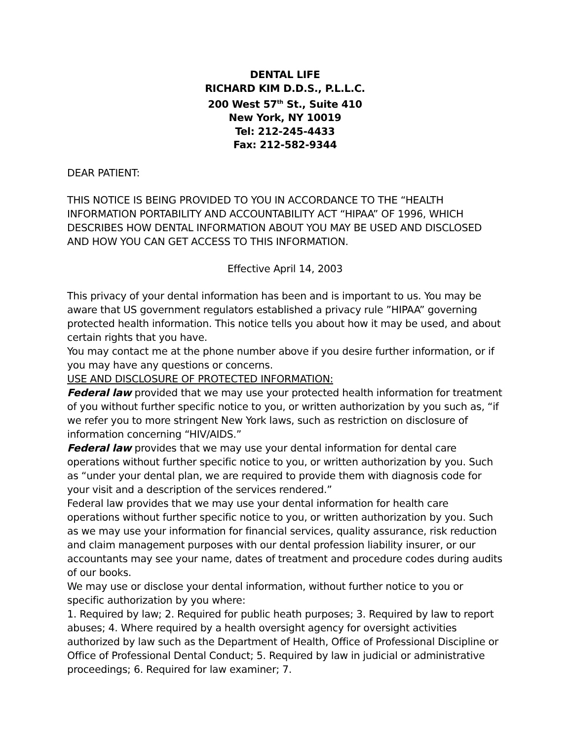DENTAL LIFE
RICHARD KIM D.D.S., P.L.L.C.
200 West 57<sup>th</sup> St., Suite 410
New York, NY 10019
Tel: 212-245-4433
Fax: 212-582-9344
DEAR PATIENT:
THIS NOTICE IS BEING PROVIDED TO YOU IN ACCORDANCE TO THE “HEALTH INFORMATION PORTABILITY AND ACCOUNTABILITY ACT “HIPAA” OF 1996, WHICH DESCRIBES HOW DENTAL INFORMATION ABOUT YOU MAY BE USED AND DISCLOSED AND HOW YOU CAN GET ACCESS TO THIS INFORMATION.
Effective April 14, 2003
This privacy of your dental information has been and is important to us. You may be aware that US government regulators established a privacy rule ”HIPAA” governing protected health information. This notice tells you about how it may be used, and about certain rights that you have.
You may contact me at the phone number above if you desire further information, or if you may have any questions or concerns.
USE AND DISCLOSURE OF PROTECTED INFORMATION:
Federal law provided that we may use your protected health information for treatment of you without further specific notice to you, or written authorization by you such as, “if we refer you to more stringent New York laws, such as restriction on disclosure of information concerning “HIV/AIDS.”
Federal law provides that we may use your dental information for dental care operations without further specific notice to you, or written authorization by you. Such as “under your dental plan, we are required to provide them with diagnosis code for your visit and a description of the services rendered.”
Federal law provides that we may use your dental information for health care operations without further specific notice to you, or written authorization by you. Such as we may use your information for financial services, quality assurance, risk reduction and claim management purposes with our dental profession liability insurer, or our accountants may see your name, dates of treatment and procedure codes during audits of our books.
We may use or disclose your dental information, without further notice to you or specific authorization by you where:
1. Required by law; 2. Required for public heath purposes; 3. Required by law to report abuses; 4. Where required by a health oversight agency for oversight activities authorized by law such as the Department of Health, Office of Professional Discipline or Office of Professional Dental Conduct; 5. Required by law in judicial or administrative proceedings; 6. Required for law examiner; 7.